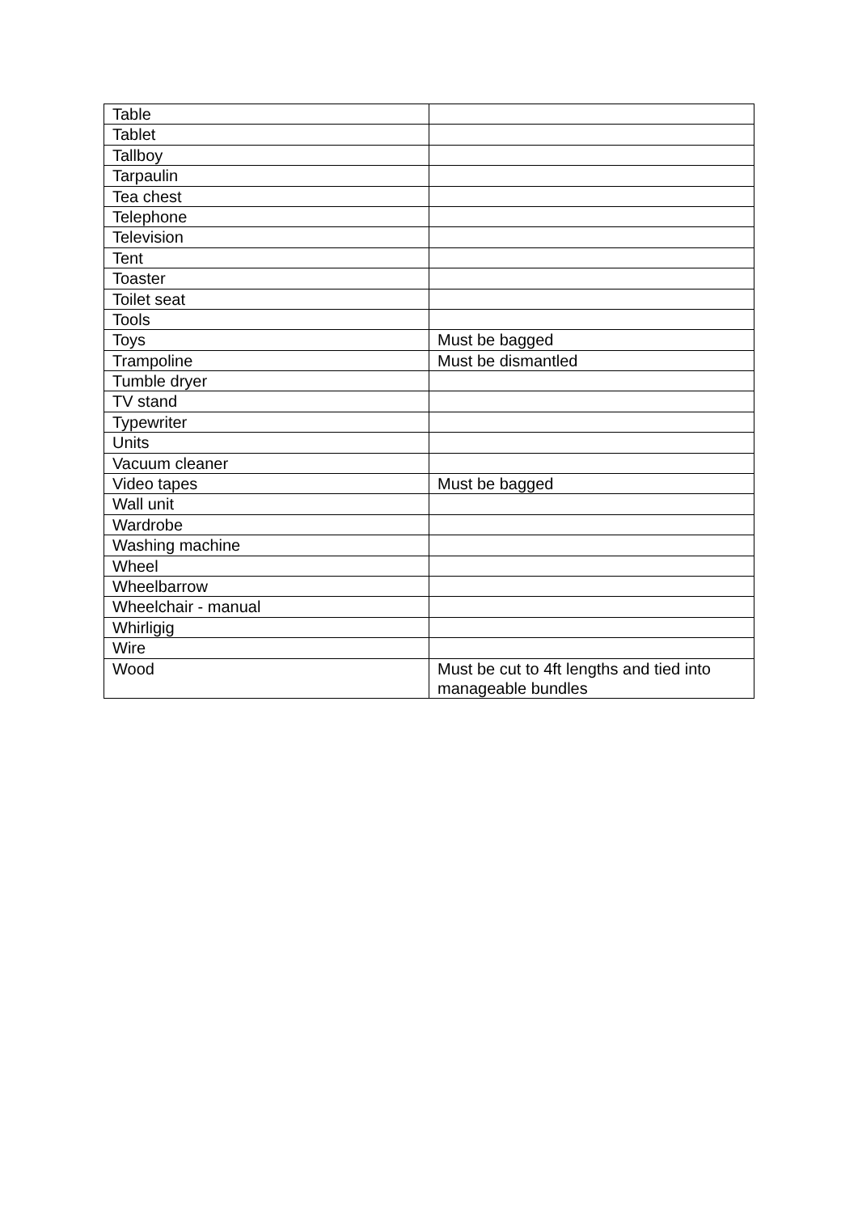| Table | |
| Tablet | |
| Tallboy | |
| Tarpaulin | |
| Tea chest | |
| Telephone | |
| Television | |
| Tent | |
| Toaster | |
| Toilet seat | |
| Tools | |
| Toys | Must be bagged |
| Trampoline | Must be dismantled |
| Tumble dryer | |
| TV stand | |
| Typewriter | |
| Units | |
| Vacuum cleaner | |
| Video tapes | Must be bagged |
| Wall unit | |
| Wardrobe | |
| Washing machine | |
| Wheel | |
| Wheelbarrow | |
| Wheelchair - manual | |
| Whirligig | |
| Wire | |
| Wood | Must be cut to 4ft lengths and tied into manageable bundles |